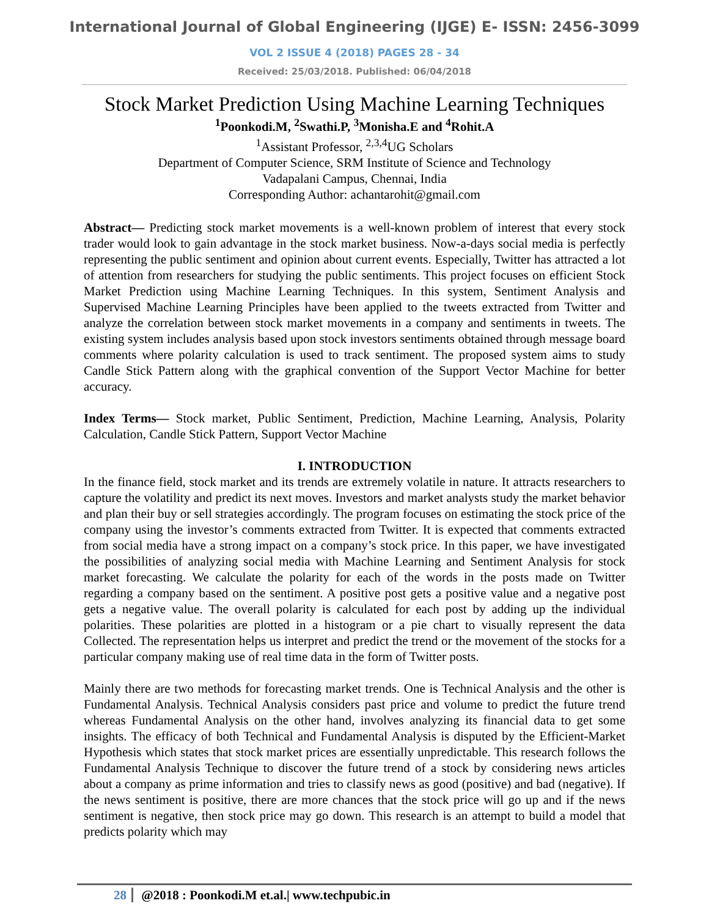International Journal of Global Engineering (IJGE) E- ISSN: 2456-3099
VOL 2 ISSUE 4 (2018) PAGES 28 - 34
Received: 25/03/2018. Published: 06/04/2018
Stock Market Prediction Using Machine Learning Techniques
<sup>1</sup> Poonkodi.M, <sup>2</sup>Swathi.P, <sup>3</sup>Monisha.E and <sup>4</sup>Rohit.A
<sup>1</sup> Assistant Professor, <sup>2,3,4</sup>UG Scholars
Department of Computer Science, SRM Institute of Science and Technology
Vadapalani Campus, Chennai, India
Corresponding Author: achantarohit@gmail.com
Abstract— Predicting stock market movements is a well-known problem of interest that every stock trader would look to gain advantage in the stock market business. Now-a-days social media is perfectly representing the public sentiment and opinion about current events. Especially, Twitter has attracted a lot of attention from researchers for studying the public sentiments. This project focuses on efficient Stock Market Prediction using Machine Learning Techniques. In this system, Sentiment Analysis and Supervised Machine Learning Principles have been applied to the tweets extracted from Twitter and analyze the correlation between stock market movements in a company and sentiments in tweets. The existing system includes analysis based upon stock investors sentiments obtained through message board comments where polarity calculation is used to track sentiment. The proposed system aims to study Candle Stick Pattern along with the graphical convention of the Support Vector Machine for better accuracy.
Index Terms— Stock market, Public Sentiment, Prediction, Machine Learning, Analysis, Polarity Calculation, Candle Stick Pattern, Support Vector Machine
I. INTRODUCTION
In the finance field, stock market and its trends are extremely volatile in nature. It attracts researchers to capture the volatility and predict its next moves. Investors and market analysts study the market behavior and plan their buy or sell strategies accordingly. The program focuses on estimating the stock price of the company using the investor’s comments extracted from Twitter. It is expected that comments extracted from social media have a strong impact on a company’s stock price. In this paper, we have investigated the possibilities of analyzing social media with Machine Learning and Sentiment Analysis for stock market forecasting. We calculate the polarity for each of the words in the posts made on Twitter regarding a company based on the sentiment. A positive post gets a positive value and a negative post gets a negative value. The overall polarity is calculated for each post by adding up the individual polarities. These polarities are plotted in a histogram or a pie chart to visually represent the data Collected. The representation helps us interpret and predict the trend or the movement of the stocks for a particular company making use of real time data in the form of Twitter posts.
Mainly there are two methods for forecasting market trends. One is Technical Analysis and the other is Fundamental Analysis. Technical Analysis considers past price and volume to predict the future trend whereas Fundamental Analysis on the other hand, involves analyzing its financial data to get some insights. The efficacy of both Technical and Fundamental Analysis is disputed by the Efficient-Market Hypothesis which states that stock market prices are essentially unpredictable. This research follows the Fundamental Analysis Technique to discover the future trend of a stock by considering news articles about a company as prime information and tries to classify news as good (positive) and bad (negative). If the news sentiment is positive, there are more chances that the stock price will go up and if the news sentiment is negative, then stock price may go down. This research is an attempt to build a model that predicts polarity which may
28 @2018 : Poonkodi.M et.al.| www.techpubic.in